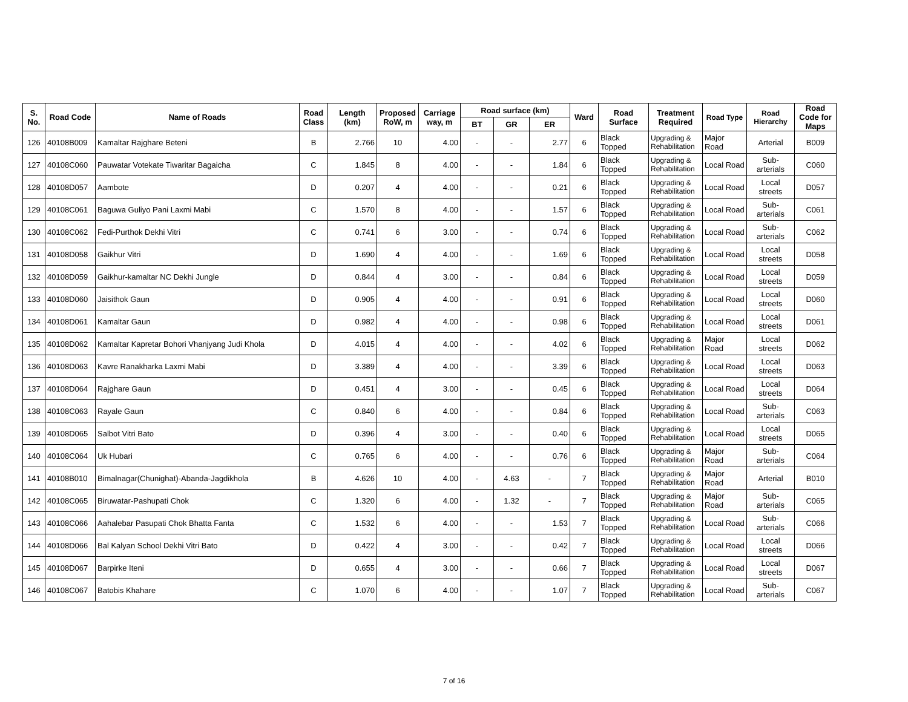| S. No. | Road Code | Name of Roads | Road Class | Length (km) | Proposed RoW, m | Carriage way, m | Road surface (km) | | | Ward | Road Surface | Treatment Required | Road Type | Road Hierarchy | Road Code for Maps |
| --- | --- | --- | --- | --- | --- | --- | --- | --- | --- | --- | --- | --- | --- | --- | --- |
| | | | | | | | BT | GR | ER | | | | | | |
| 126 | 40108B009 | Kamaltar Rajghare Beteni | B | 2.766 | 10 | 4.00 | - | - | 2.77 | 6 | Black Topped | Upgrading & Rehabilitation | Major Road | Arterial | B009 |
| 127 | 40108C060 | Pauwatar Votekate Tiwaritar Bagaicha | C | 1.845 | 8 | 4.00 | - | - | 1.84 | 6 | Black Topped | Upgrading & Rehabilitation | Local Road | Sub-arterials | C060 |
| 128 | 40108D057 | Aambote | D | 0.207 | 4 | 4.00 | - | - | 0.21 | 6 | Black Topped | Upgrading & Rehabilitation | Local Road | Local streets | D057 |
| 129 | 40108C061 | Baguwa Guliyo Pani Laxmi Mabi | C | 1.570 | 8 | 4.00 | - | - | 1.57 | 6 | Black Topped | Upgrading & Rehabilitation | Local Road | Sub-arterials | C061 |
| 130 | 40108C062 | Fedi-Purthok Dekhi Vitri | C | 0.741 | 6 | 3.00 | - | - | 0.74 | 6 | Black Topped | Upgrading & Rehabilitation | Local Road | Sub-arterials | C062 |
| 131 | 40108D058 | Gaikhur Vitri | D | 1.690 | 4 | 4.00 | - | - | 1.69 | 6 | Black Topped | Upgrading & Rehabilitation | Local Road | Local streets | D058 |
| 132 | 40108D059 | Gaikhur-kamaltar NC Dekhi Jungle | D | 0.844 | 4 | 3.00 | - | - | 0.84 | 6 | Black Topped | Upgrading & Rehabilitation | Local Road | Local streets | D059 |
| 133 | 40108D060 | Jaisithok Gaun | D | 0.905 | 4 | 4.00 | - | - | 0.91 | 6 | Black Topped | Upgrading & Rehabilitation | Local Road | Local streets | D060 |
| 134 | 40108D061 | Kamaltar Gaun | D | 0.982 | 4 | 4.00 | - | - | 0.98 | 6 | Black Topped | Upgrading & Rehabilitation | Local Road | Local streets | D061 |
| 135 | 40108D062 | Kamaltar Kapretar Bohori Vhanjyang Judi Khola | D | 4.015 | 4 | 4.00 | - | - | 4.02 | 6 | Black Topped | Upgrading & Rehabilitation | Major Road | Local streets | D062 |
| 136 | 40108D063 | Kavre Ranakharka Laxmi Mabi | D | 3.389 | 4 | 4.00 | - | - | 3.39 | 6 | Black Topped | Upgrading & Rehabilitation | Local Road | Local streets | D063 |
| 137 | 40108D064 | Rajghare Gaun | D | 0.451 | 4 | 3.00 | - | - | 0.45 | 6 | Black Topped | Upgrading & Rehabilitation | Local Road | Local streets | D064 |
| 138 | 40108C063 | Rayale Gaun | C | 0.840 | 6 | 4.00 | - | - | 0.84 | 6 | Black Topped | Upgrading & Rehabilitation | Local Road | Sub-arterials | C063 |
| 139 | 40108D065 | Salbot Vitri Bato | D | 0.396 | 4 | 3.00 | - | - | 0.40 | 6 | Black Topped | Upgrading & Rehabilitation | Local Road | Local streets | D065 |
| 140 | 40108C064 | Uk Hubari | C | 0.765 | 6 | 4.00 | - | - | 0.76 | 6 | Black Topped | Upgrading & Rehabilitation | Major Road | Sub-arterials | C064 |
| 141 | 40108B010 | Bimalnagar(Chunighat)-Abanda-Jagdikhola | B | 4.626 | 10 | 4.00 | - | 4.63 | - | 7 | Black Topped | Upgrading & Rehabilitation | Major Road | Arterial | B010 |
| 142 | 40108C065 | Biruwatar-Pashupati Chok | C | 1.320 | 6 | 4.00 | - | 1.32 | - | 7 | Black Topped | Upgrading & Rehabilitation | Major Road | Sub-arterials | C065 |
| 143 | 40108C066 | Aahalebar Pasupati Chok Bhatta Fanta | C | 1.532 | 6 | 4.00 | - | - | 1.53 | 7 | Black Topped | Upgrading & Rehabilitation | Local Road | Sub-arterials | C066 |
| 144 | 40108D066 | Bal Kalyan School Dekhi Vitri Bato | D | 0.422 | 4 | 3.00 | - | - | 0.42 | 7 | Black Topped | Upgrading & Rehabilitation | Local Road | Local streets | D066 |
| 145 | 40108D067 | Barpirke Iteni | D | 0.655 | 4 | 3.00 | - | - | 0.66 | 7 | Black Topped | Upgrading & Rehabilitation | Local Road | Local streets | D067 |
| 146 | 40108C067 | Batobis Khahare | C | 1.070 | 6 | 4.00 | - | - | 1.07 | 7 | Black Topped | Upgrading & Rehabilitation | Local Road | Sub-arterials | C067 |
7 of 16